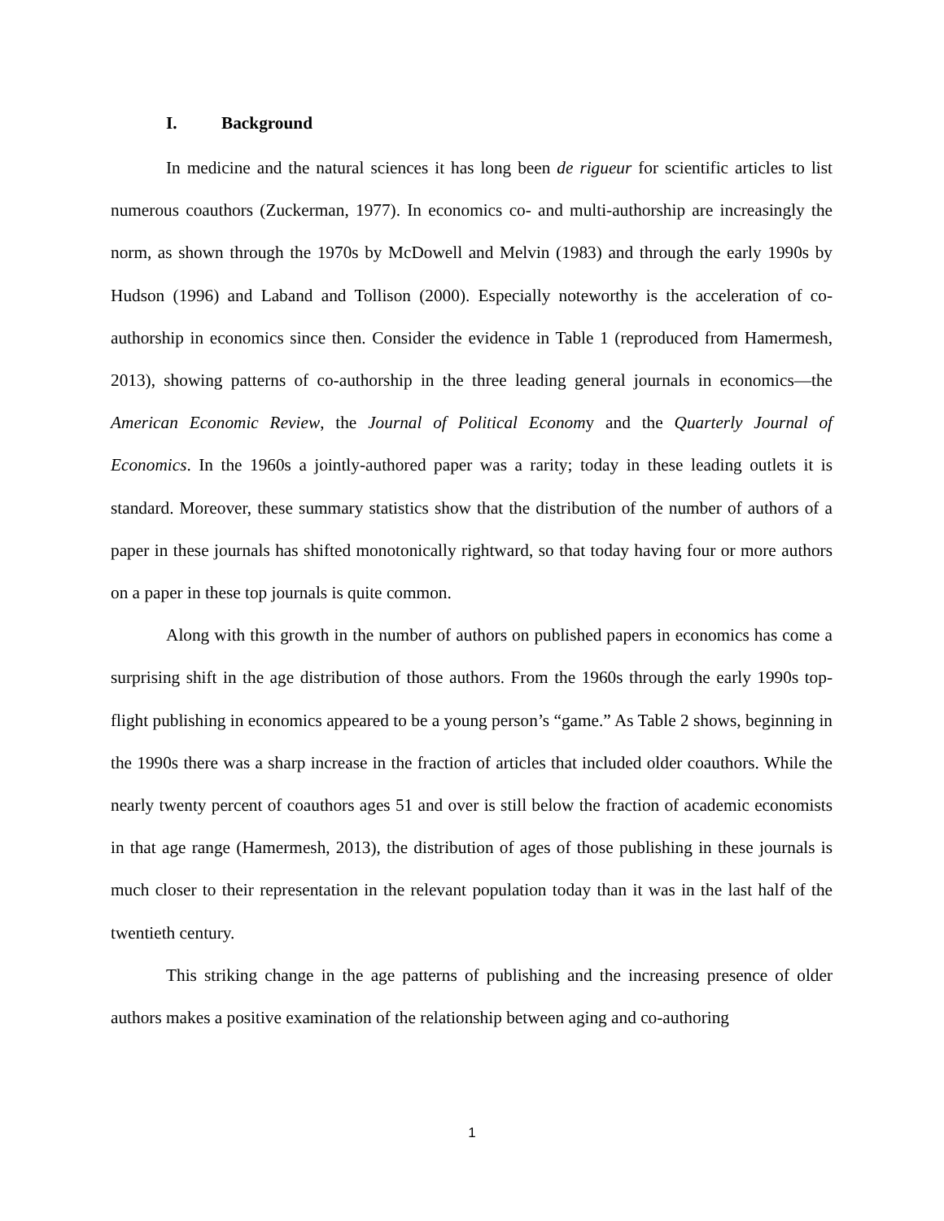I. Background
In medicine and the natural sciences it has long been de rigueur for scientific articles to list numerous coauthors (Zuckerman, 1977). In economics co- and multi-authorship are increasingly the norm, as shown through the 1970s by McDowell and Melvin (1983) and through the early 1990s by Hudson (1996) and Laband and Tollison (2000). Especially noteworthy is the acceleration of co-authorship in economics since then. Consider the evidence in Table 1 (reproduced from Hamermesh, 2013), showing patterns of co-authorship in the three leading general journals in economics—the American Economic Review, the Journal of Political Economy and the Quarterly Journal of Economics. In the 1960s a jointly-authored paper was a rarity; today in these leading outlets it is standard. Moreover, these summary statistics show that the distribution of the number of authors of a paper in these journals has shifted monotonically rightward, so that today having four or more authors on a paper in these top journals is quite common.
Along with this growth in the number of authors on published papers in economics has come a surprising shift in the age distribution of those authors. From the 1960s through the early 1990s top-flight publishing in economics appeared to be a young person’s “game.” As Table 2 shows, beginning in the 1990s there was a sharp increase in the fraction of articles that included older coauthors. While the nearly twenty percent of coauthors ages 51 and over is still below the fraction of academic economists in that age range (Hamermesh, 2013), the distribution of ages of those publishing in these journals is much closer to their representation in the relevant population today than it was in the last half of the twentieth century.
This striking change in the age patterns of publishing and the increasing presence of older authors makes a positive examination of the relationship between aging and co-authoring
1